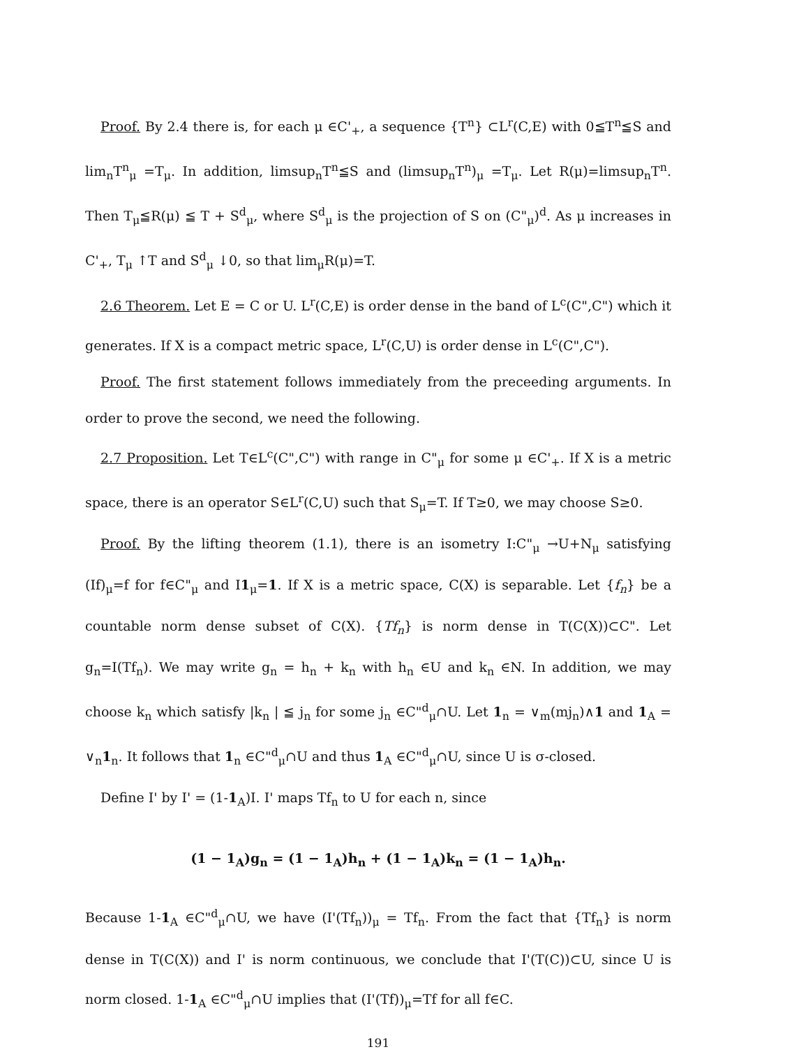Proof. By 2.4 there is, for each μ ∈C'<sub>+</sub>, a sequence {T<sup>n</sup>} ⊂L<sup>r</sup>(C,E) with 0≦T<sup>n</sup>≦S and lim<sub>n</sub>T<sup>n</sup><sub>μ</sub> =T<sub>μ</sub>. In addition, limsup<sub>n</sub>T<sup>n</sup>≦S and (limsup<sub>n</sub>T<sup>n</sup>)<sub>μ</sub> =T<sub>μ</sub>. Let R(μ)=limsup<sub>n</sub>T<sup>n</sup>. Then T<sub>μ</sub>≦R(μ) ≦ T + S<sup>d</sup><sub>μ</sub>, where S<sup>d</sup><sub>μ</sub> is the projection of S on (C"<sub>μ</sub>)<sup>d</sup>. As μ increases in C'<sub>+</sub>, T<sub>μ</sub> ↑T and S<sup>d</sup><sub>μ</sub> ↓0, so that lim<sub>μ</sub>R(μ)=T.
2.6 Theorem. Let E = C or U. L<sup>r</sup>(C,E) is order dense in the band of L<sup>c</sup>(C",C") which it generates. If X is a compact metric space, L<sup>r</sup>(C,U) is order dense in L<sup>c</sup>(C",C").
Proof. The first statement follows immediately from the preceeding arguments. In order to prove the second, we need the following.
2.7 Proposition. Let T∈L<sup>c</sup>(C",C") with range in C"<sub>μ</sub> for some μ ∈C'<sub>+</sub>. If X is a metric space, there is an operator S∈L<sup>r</sup>(C,U) such that S<sub>μ</sub>=T. If T≥0, we may choose S≥0.
Proof. By the lifting theorem (1.1), there is an isometry I:C"<sub>μ</sub> →U+N<sub>μ</sub> satisfying (If)<sub>μ</sub>=f for f∈C"<sub>μ</sub> and I1<sub>μ</sub>=1. If X is a metric space, C(X) is separable. Let {f<sub>n</sub>} be a countable norm dense subset of C(X). {Tf<sub>n</sub>} is norm dense in T(C(X))⊂C". Let g<sub>n</sub>=I(Tf<sub>n</sub>). We may write g<sub>n</sub> = h<sub>n</sub> + k<sub>n</sub> with h<sub>n</sub> ∈U and k<sub>n</sub> ∈N. In addition, we may choose k<sub>n</sub> which satisfy |k<sub>n</sub> | ≦ j<sub>n</sub> for some j<sub>n</sub> ∈C"<sup>d</sup><sub>μ</sub>∩U. Let 1<sub>n</sub> = ∨<sub>m</sub>(mj<sub>n</sub>)∧1 and 1<sub>A</sub> = ∨<sub>n</sub>1<sub>n</sub>. It follows that 1<sub>n</sub> ∈C"<sup>d</sup><sub>μ</sub>∩U and thus 1<sub>A</sub> ∈C"<sup>d</sup><sub>μ</sub>∩U, since U is σ-closed.
Define I' by I' = (1-1<sub>A</sub>)I. I' maps Tf<sub>n</sub> to U for each n, since
(1 − 1<sub>A</sub>)g<sub>n</sub> = (1 − 1<sub>A</sub>)h<sub>n</sub> + (1 − 1<sub>A</sub>)k<sub>n</sub> = (1 − 1<sub>A</sub>)h<sub>n</sub>.
Because 1-1<sub>A</sub> ∈C"<sup>d</sup><sub>μ</sub>∩U, we have (I'(Tf<sub>n</sub>))<sub>μ</sub> = Tf<sub>n</sub>. From the fact that {Tf<sub>n</sub>} is norm dense in T(C(X)) and I' is norm continuous, we conclude that I'(T(C))⊂U, since U is norm closed. 1-1<sub>A</sub> ∈C"<sup>d</sup><sub>μ</sub>∩U implies that (I'(Tf))<sub>μ</sub>=Tf for all f∈C.
191